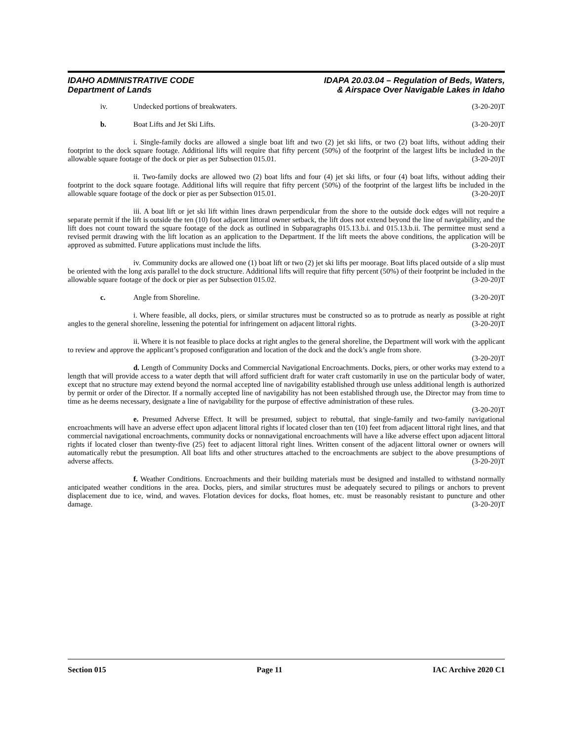IDAHO ADMINISTRATIVE CODE
Department of Lands
IDAPA 20.03.04 – Regulation of Beds, Waters,
& Airspace Over Navigable Lakes in Idaho
iv. Undecked portions of breakwaters. (3-20-20)T
b. Boat Lifts and Jet Ski Lifts. (3-20-20)T
i. Single-family docks are allowed a single boat lift and two (2) jet ski lifts, or two (2) boat lifts, without adding their footprint to the dock square footage. Additional lifts will require that fifty percent (50%) of the footprint of the largest lifts be included in the allowable square footage of the dock or pier as per Subsection 015.01. (3-20-20)T
ii. Two-family docks are allowed two (2) boat lifts and four (4) jet ski lifts, or four (4) boat lifts, without adding their footprint to the dock square footage. Additional lifts will require that fifty percent (50%) of the footprint of the largest lifts be included in the allowable square footage of the dock or pier as per Subsection 015.01. (3-20-20)T
iii. A boat lift or jet ski lift within lines drawn perpendicular from the shore to the outside dock edges will not require a separate permit if the lift is outside the ten (10) foot adjacent littoral owner setback, the lift does not extend beyond the line of navigability, and the lift does not count toward the square footage of the dock as outlined in Subparagraphs 015.13.b.i. and 015.13.b.ii. The permittee must send a revised permit drawing with the lift location as an application to the Department. If the lift meets the above conditions, the application will be approved as submitted. Future applications must include the lifts. (3-20-20)T
iv. Community docks are allowed one (1) boat lift or two (2) jet ski lifts per moorage. Boat lifts placed outside of a slip must be oriented with the long axis parallel to the dock structure. Additional lifts will require that fifty percent (50%) of their footprint be included in the allowable square footage of the dock or pier as per Subsection 015.02. (3-20-20)T
c. Angle from Shoreline. (3-20-20)T
i. Where feasible, all docks, piers, or similar structures must be constructed so as to protrude as nearly as possible at right angles to the general shoreline, lessening the potential for infringement on adjacent littoral rights. (3-20-20)T
ii. Where it is not feasible to place docks at right angles to the general shoreline, the Department will work with the applicant to review and approve the applicant’s proposed configuration and location of the dock and the dock’s angle from shore. (3-20-20)T
d. Length of Community Docks and Commercial Navigational Encroachments. Docks, piers, or other works may extend to a length that will provide access to a water depth that will afford sufficient draft for water craft customarily in use on the particular body of water, except that no structure may extend beyond the normal accepted line of navigability established through use unless additional length is authorized by permit or order of the Director. If a normally accepted line of navigability has not been established through use, the Director may from time to time as he deems necessary, designate a line of navigability for the purpose of effective administration of these rules. (3-20-20)T
e. Presumed Adverse Effect. It will be presumed, subject to rebuttal, that single-family and two-family navigational encroachments will have an adverse effect upon adjacent littoral rights if located closer than ten (10) feet from adjacent littoral right lines, and that commercial navigational encroachments, community docks or nonnavigational encroachments will have a like adverse effect upon adjacent littoral rights if located closer than twenty-five (25) feet to adjacent littoral right lines. Written consent of the adjacent littoral owner or owners will automatically rebut the presumption. All boat lifts and other structures attached to the encroachments are subject to the above presumptions of adverse affects. (3-20-20)T
f. Weather Conditions. Encroachments and their building materials must be designed and installed to withstand normally anticipated weather conditions in the area. Docks, piers, and similar structures must be adequately secured to pilings or anchors to prevent displacement due to ice, wind, and waves. Flotation devices for docks, float homes, etc. must be reasonably resistant to puncture and other damage. (3-20-20)T
Section 015 Page 11 IAC Archive 2020 C1